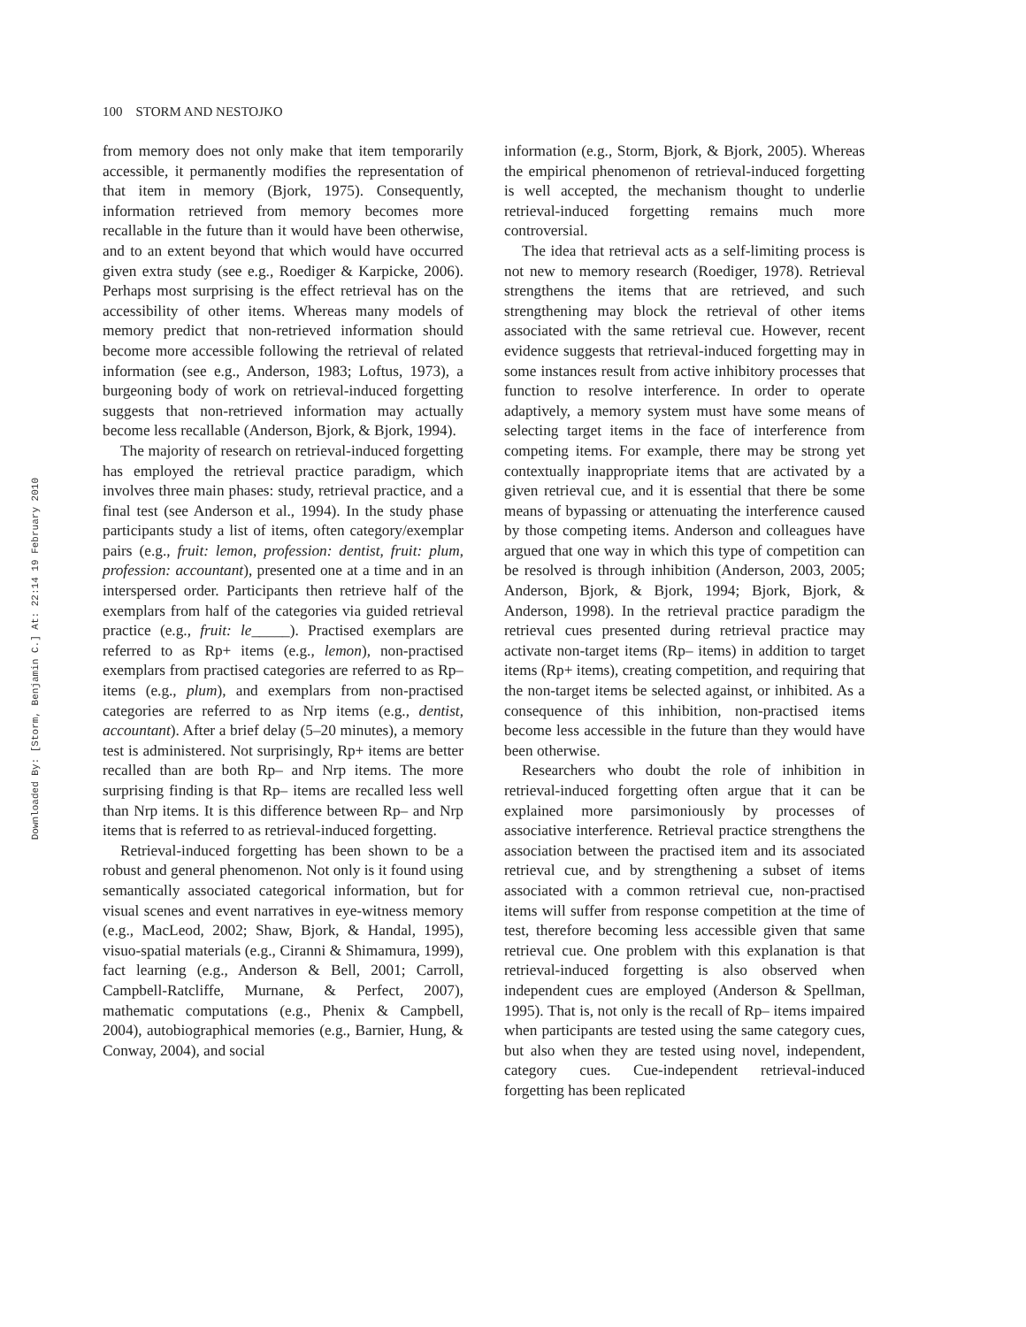Downloaded By: [Storm, Benjamin C.] At: 22:14 19 February 2010
100 STORM AND NESTOJKO
from memory does not only make that item temporarily accessible, it permanently modifies the representation of that item in memory (Bjork, 1975). Consequently, information retrieved from memory becomes more recallable in the future than it would have been otherwise, and to an extent beyond that which would have occurred given extra study (see e.g., Roediger & Karpicke, 2006). Perhaps most surprising is the effect retrieval has on the accessibility of other items. Whereas many models of memory predict that non-retrieved information should become more accessible following the retrieval of related information (see e.g., Anderson, 1983; Loftus, 1973), a burgeoning body of work on retrieval-induced forgetting suggests that non-retrieved information may actually become less recallable (Anderson, Bjork, & Bjork, 1994).
The majority of research on retrieval-induced forgetting has employed the retrieval practice paradigm, which involves three main phases: study, retrieval practice, and a final test (see Anderson et al., 1994). In the study phase participants study a list of items, often category/exemplar pairs (e.g., fruit: lemon, profession: dentist, fruit: plum, profession: accountant), presented one at a time and in an interspersed order. Participants then retrieve half of the exemplars from half of the categories via guided retrieval practice (e.g., fruit: le_____). Practised exemplars are referred to as Rp+ items (e.g., lemon), non-practised exemplars from practised categories are referred to as Rp– items (e.g., plum), and exemplars from non-practised categories are referred to as Nrp items (e.g., dentist, accountant). After a brief delay (5–20 minutes), a memory test is administered. Not surprisingly, Rp+ items are better recalled than are both Rp– and Nrp items. The more surprising finding is that Rp– items are recalled less well than Nrp items. It is this difference between Rp– and Nrp items that is referred to as retrieval-induced forgetting.
Retrieval-induced forgetting has been shown to be a robust and general phenomenon. Not only is it found using semantically associated categorical information, but for visual scenes and event narratives in eye-witness memory (e.g., MacLeod, 2002; Shaw, Bjork, & Handal, 1995), visuo-spatial materials (e.g., Ciranni & Shimamura, 1999), fact learning (e.g., Anderson & Bell, 2001; Carroll, Campbell-Ratcliffe, Murnane, & Perfect, 2007), mathematic computations (e.g., Phenix & Campbell, 2004), autobiographical memories (e.g., Barnier, Hung, & Conway, 2004), and social
information (e.g., Storm, Bjork, & Bjork, 2005). Whereas the empirical phenomenon of retrieval-induced forgetting is well accepted, the mechanism thought to underlie retrieval-induced forgetting remains much more controversial.
The idea that retrieval acts as a self-limiting process is not new to memory research (Roediger, 1978). Retrieval strengthens the items that are retrieved, and such strengthening may block the retrieval of other items associated with the same retrieval cue. However, recent evidence suggests that retrieval-induced forgetting may in some instances result from active inhibitory processes that function to resolve interference. In order to operate adaptively, a memory system must have some means of selecting target items in the face of interference from competing items. For example, there may be strong yet contextually inappropriate items that are activated by a given retrieval cue, and it is essential that there be some means of bypassing or attenuating the interference caused by those competing items. Anderson and colleagues have argued that one way in which this type of competition can be resolved is through inhibition (Anderson, 2003, 2005; Anderson, Bjork, & Bjork, 1994; Bjork, Bjork, & Anderson, 1998). In the retrieval practice paradigm the retrieval cues presented during retrieval practice may activate non-target items (Rp– items) in addition to target items (Rp+ items), creating competition, and requiring that the non-target items be selected against, or inhibited. As a consequence of this inhibition, non-practised items become less accessible in the future than they would have been otherwise.
Researchers who doubt the role of inhibition in retrieval-induced forgetting often argue that it can be explained more parsimoniously by processes of associative interference. Retrieval practice strengthens the association between the practised item and its associated retrieval cue, and by strengthening a subset of items associated with a common retrieval cue, non-practised items will suffer from response competition at the time of test, therefore becoming less accessible given that same retrieval cue. One problem with this explanation is that retrieval-induced forgetting is also observed when independent cues are employed (Anderson & Spellman, 1995). That is, not only is the recall of Rp– items impaired when participants are tested using the same category cues, but also when they are tested using novel, independent, category cues. Cue-independent retrieval-induced forgetting has been replicated